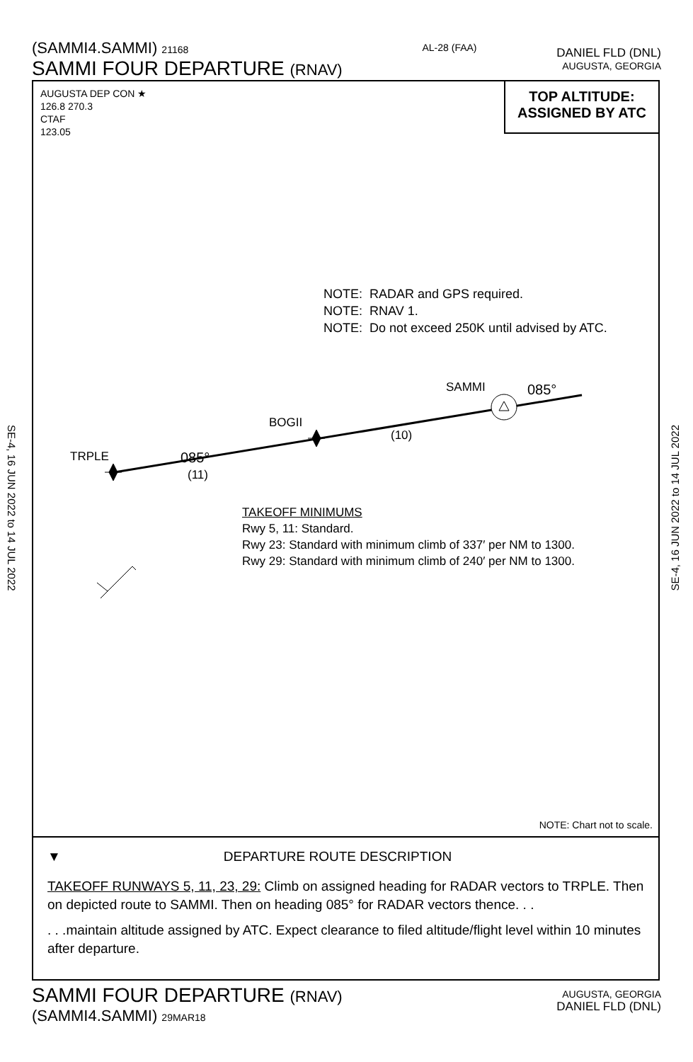(SAMMI4.SAMMI) 21168
SAMMI FOUR DEPARTURE (RNAV)
AL-28 (FAA)
DANIEL FLD (DNL)
AUGUSTA, GEORGIA
SE-4, 16 JUN 2022 to 14 JUL 2022
SE-4, 16 JUN 2022 to 14 JUL 2022
AUGUSTA DEP CON ★
126.8 270.3
CTAF
123.05
TOP ALTITUDE:
ASSIGNED BY ATC
NOTE: RADAR and GPS required.
NOTE: RNAV 1.
NOTE: Do not exceed 250K until advised by ATC.
SAMMI 085°
(10)
BOGII
TRPLE 085°
(11)
TAKEOFF MINIMUMS
Rwy 5, 11: Standard.
Rwy 23: Standard with minimum climb of 337′ per NM to 1300.
Rwy 29: Standard with minimum climb of 240′ per NM to 1300.
NOTE: Chart not to scale.
▼ DEPARTURE ROUTE DESCRIPTION
TAKEOFF RUNWAYS 5, 11, 23, 29: Climb on assigned heading for RADAR vectors to TRPLE. Then on depicted route to SAMMI. Then on heading 085° for RADAR vectors thence. . .
. . .maintain altitude assigned by ATC. Expect clearance to filed altitude/flight level within 10 minutes after departure.
SAMMI FOUR DEPARTURE (RNAV)
(SAMMI4.SAMMI) 29MAR18
AUGUSTA, GEORGIA
DANIEL FLD (DNL)